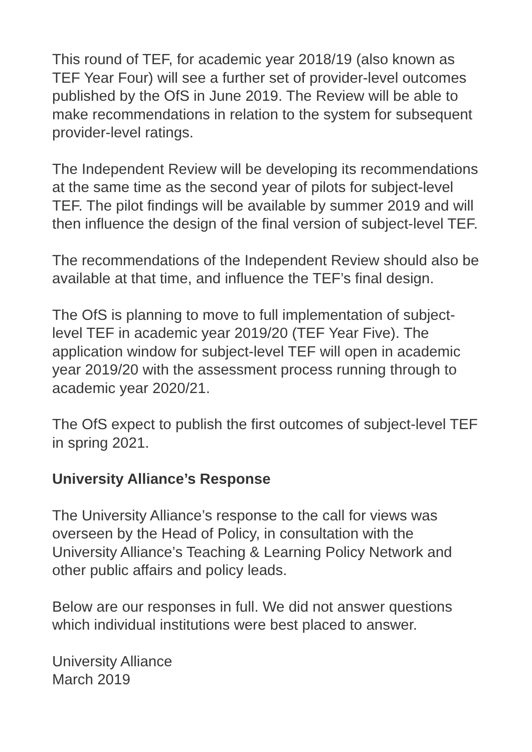This round of TEF, for academic year 2018/19 (also known as TEF Year Four) will see a further set of provider-level outcomes published by the OfS in June 2019. The Review will be able to make recommendations in relation to the system for subsequent provider-level ratings.
The Independent Review will be developing its recommendations at the same time as the second year of pilots for subject-level TEF. The pilot findings will be available by summer 2019 and will then influence the design of the final version of subject-level TEF.
The recommendations of the Independent Review should also be available at that time, and influence the TEF’s final design.
The OfS is planning to move to full implementation of subject-level TEF in academic year 2019/20 (TEF Year Five). The application window for subject-level TEF will open in academic year 2019/20 with the assessment process running through to academic year 2020/21.
The OfS expect to publish the first outcomes of subject-level TEF in spring 2021.
University Alliance’s Response
The University Alliance’s response to the call for views was overseen by the Head of Policy, in consultation with the University Alliance’s Teaching & Learning Policy Network and other public affairs and policy leads.
Below are our responses in full. We did not answer questions which individual institutions were best placed to answer.
University Alliance
March 2019